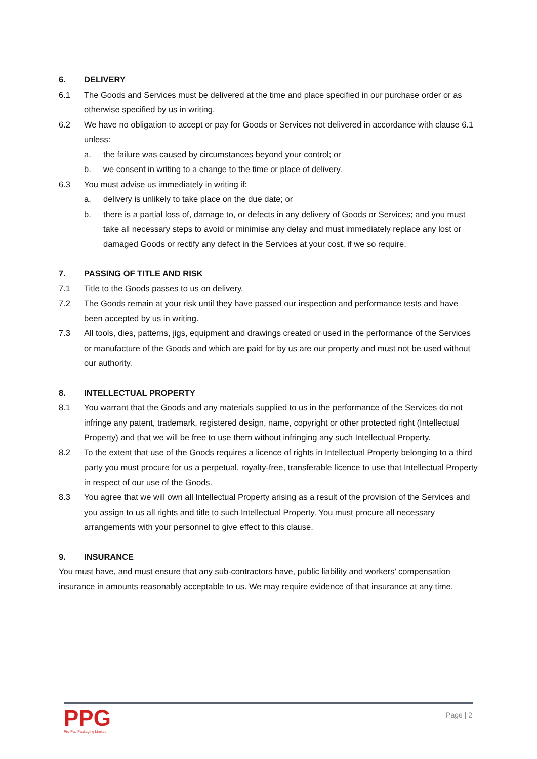6. DELIVERY
6.1 The Goods and Services must be delivered at the time and place specified in our purchase order or as otherwise specified by us in writing.
6.2 We have no obligation to accept or pay for Goods or Services not delivered in accordance with clause 6.1 unless:
a. the failure was caused by circumstances beyond your control; or
b. we consent in writing to a change to the time or place of delivery.
6.3 You must advise us immediately in writing if:
a. delivery is unlikely to take place on the due date; or
b. there is a partial loss of, damage to, or defects in any delivery of Goods or Services; and you must take all necessary steps to avoid or minimise any delay and must immediately replace any lost or damaged Goods or rectify any defect in the Services at your cost, if we so require.
7. PASSING OF TITLE AND RISK
7.1 Title to the Goods passes to us on delivery.
7.2 The Goods remain at your risk until they have passed our inspection and performance tests and have been accepted by us in writing.
7.3 All tools, dies, patterns, jigs, equipment and drawings created or used in the performance of the Services or manufacture of the Goods and which are paid for by us are our property and must not be used without our authority.
8. INTELLECTUAL PROPERTY
8.1 You warrant that the Goods and any materials supplied to us in the performance of the Services do not infringe any patent, trademark, registered design, name, copyright or other protected right (Intellectual Property) and that we will be free to use them without infringing any such Intellectual Property.
8.2 To the extent that use of the Goods requires a licence of rights in Intellectual Property belonging to a third party you must procure for us a perpetual, royalty-free, transferable licence to use that Intellectual Property in respect of our use of the Goods.
8.3 You agree that we will own all Intellectual Property arising as a result of the provision of the Services and you assign to us all rights and title to such Intellectual Property. You must procure all necessary arrangements with your personnel to give effect to this clause.
9. INSURANCE
You must have, and must ensure that any sub-contractors have, public liability and workers’ compensation insurance in amounts reasonably acceptable to us. We may require evidence of that insurance at any time.
PPG
Pro-Pac Packaging Limited
Page | 2